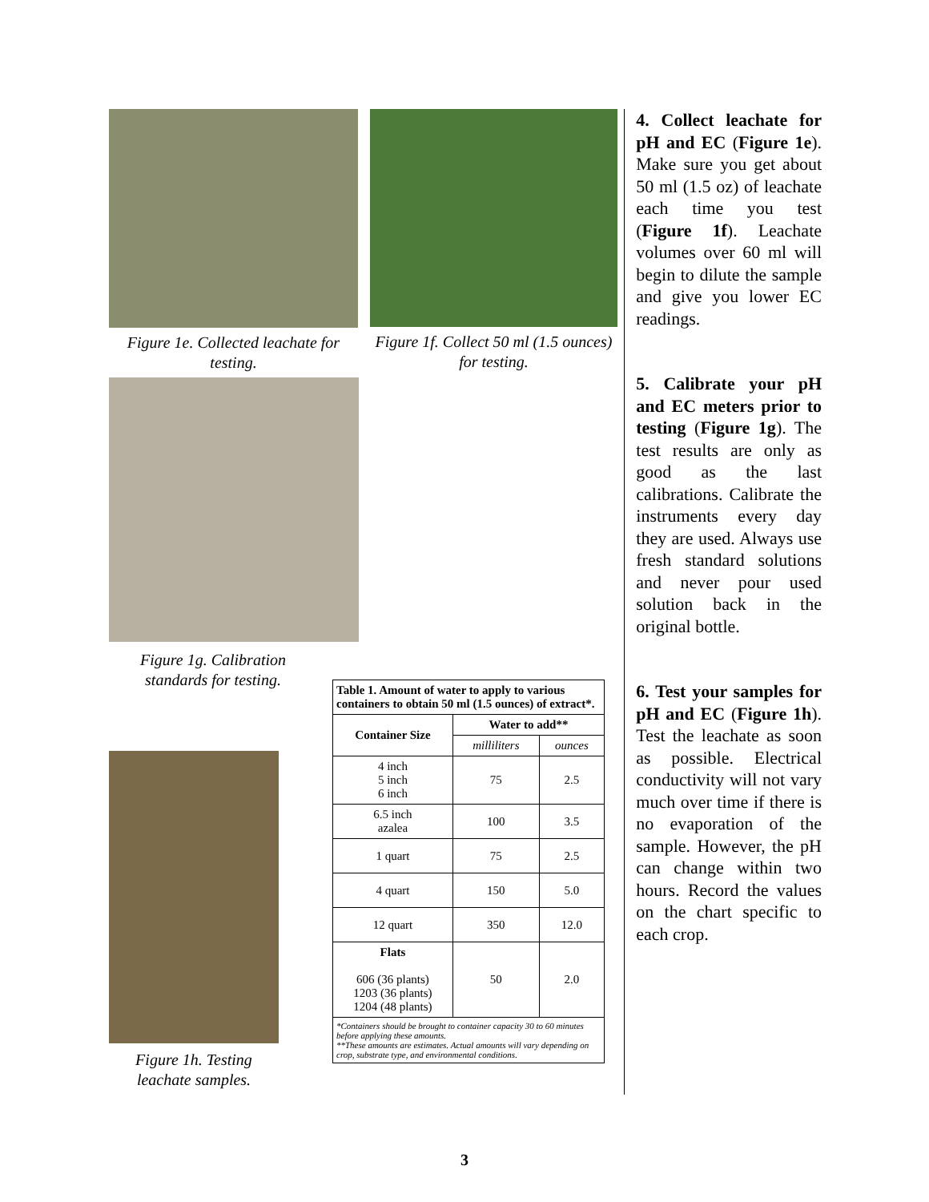Figure 1e. Collected leachate for testing.
Figure 1f. Collect 50 ml (1.5 ounces) for testing.
Figure 1g. Calibration standards for testing.
Figure 1h. Testing leachate samples.
| Table 1. Amount of water to apply to various containers to obtain 50 ml (1.5 ounces) of extract*. | | |
| Container Size | Water to add** | |
| | milliliters | ounces |
| 4 inch 5 inch 6 inch | 75 | 2.5 |
| 6.5 inch azalea | 100 | 3.5 |
| 1 quart | 75 | 2.5 |
| 4 quart | 150 | 5.0 |
| 12 quart | 350 | 12.0 |
| Flats 606 (36 plants) 1203 (36 plants) 1204 (48 plants) | 50 | 2.0 |
| *Containers should be brought to container capacity 30 to 60 minutes before applying these amounts. **These amounts are estimates. Actual amounts will vary depending on crop, substrate type, and environmental conditions. | | |
4. Collect leachate for pH and EC (Figure 1e). Make sure you get about 50 ml (1.5 oz) of leachate each time you test (Figure 1f). Leachate volumes over 60 ml will begin to dilute the sample and give you lower EC readings.
5. Calibrate your pH and EC meters prior to testing (Figure 1g). The test results are only as good as the last calibrations. Calibrate the instruments every day they are used. Always use fresh standard solutions and never pour used solution back in the original bottle.
6. Test your samples for pH and EC (Figure 1h). Test the leachate as soon as possible. Electrical conductivity will not vary much over time if there is no evaporation of the sample. However, the pH can change within two hours. Record the values on the chart specific to each crop.
3